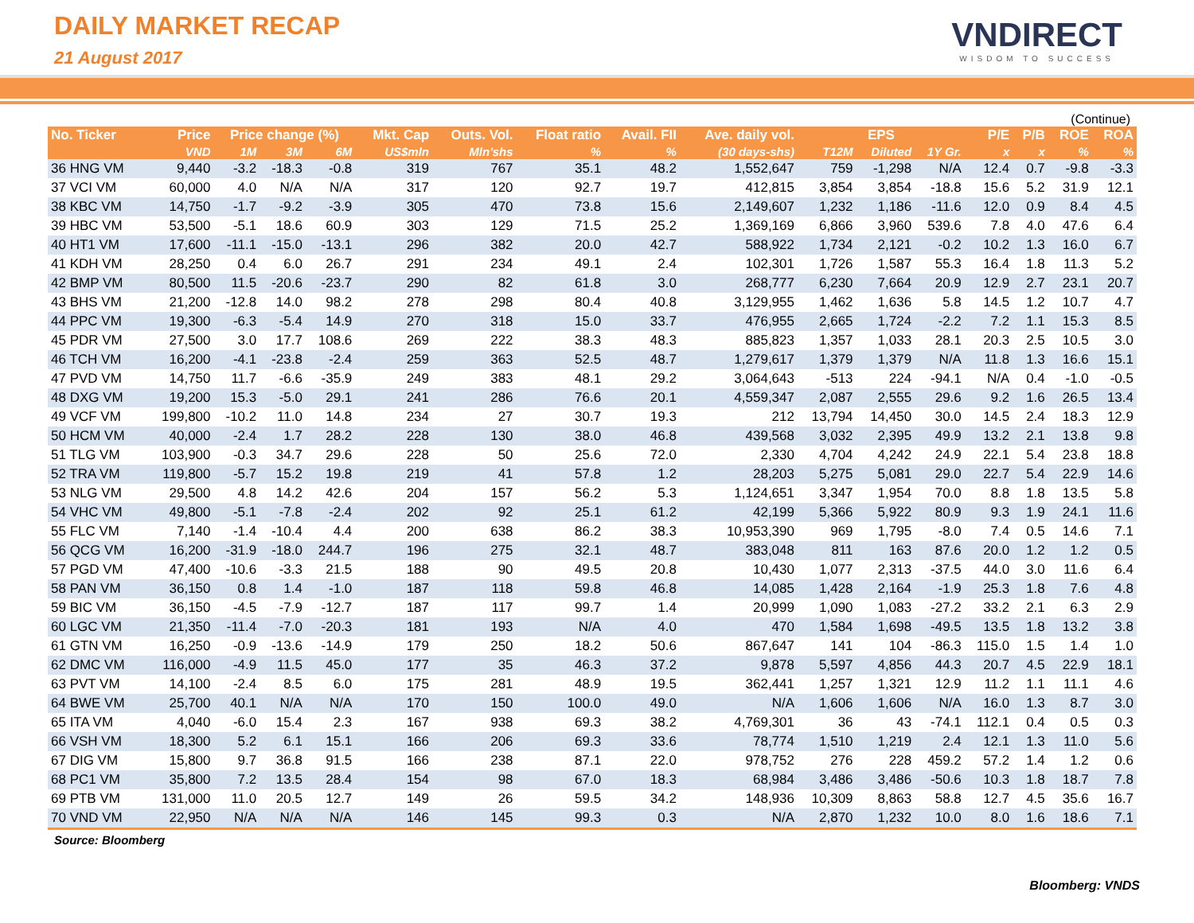DAILY MARKET RECAP
21 August 2017
VNDIRECT
WISDOM TO SUCCESS
(Continue)
| No. Ticker | Price | Price change (%) | | | Mkt. Cap | Outs. Vol. | Float ratio | Avail. FII | Ave. daily vol. | EPS | | | P/E | P/B | ROE | ROA |
| --- | --- | --- | --- | --- | --- | --- | --- | --- | --- | --- | --- | --- | --- | --- | --- | --- |
| | VND | 1M | 3M | 6M | US$mln | Mln'shs | % | % | (30 days-shs) | T12M | Diluted | 1Y Gr. | x | x | % | % |
| 36 HNG VM | 9,440 | -3.2 | -18.3 | -0.8 | 319 | 767 | 35.1 | 48.2 | 1,552,647 | 759 | -1,298 | N/A | 12.4 | 0.7 | -9.8 | -3.3 |
| 37 VCI VM | 60,000 | 4.0 | N/A | N/A | 317 | 120 | 92.7 | 19.7 | 412,815 | 3,854 | 3,854 | -18.8 | 15.6 | 5.2 | 31.9 | 12.1 |
| 38 KBC VM | 14,750 | -1.7 | -9.2 | -3.9 | 305 | 470 | 73.8 | 15.6 | 2,149,607 | 1,232 | 1,186 | -11.6 | 12.0 | 0.9 | 8.4 | 4.5 |
| 39 HBC VM | 53,500 | -5.1 | 18.6 | 60.9 | 303 | 129 | 71.5 | 25.2 | 1,369,169 | 6,866 | 3,960 | 539.6 | 7.8 | 4.0 | 47.6 | 6.4 |
| 40 HT1 VM | 17,600 | -11.1 | -15.0 | -13.1 | 296 | 382 | 20.0 | 42.7 | 588,922 | 1,734 | 2,121 | -0.2 | 10.2 | 1.3 | 16.0 | 6.7 |
| 41 KDH VM | 28,250 | 0.4 | 6.0 | 26.7 | 291 | 234 | 49.1 | 2.4 | 102,301 | 1,726 | 1,587 | 55.3 | 16.4 | 1.8 | 11.3 | 5.2 |
| 42 BMP VM | 80,500 | 11.5 | -20.6 | -23.7 | 290 | 82 | 61.8 | 3.0 | 268,777 | 6,230 | 7,664 | 20.9 | 12.9 | 2.7 | 23.1 | 20.7 |
| 43 BHS VM | 21,200 | -12.8 | 14.0 | 98.2 | 278 | 298 | 80.4 | 40.8 | 3,129,955 | 1,462 | 1,636 | 5.8 | 14.5 | 1.2 | 10.7 | 4.7 |
| 44 PPC VM | 19,300 | -6.3 | -5.4 | 14.9 | 270 | 318 | 15.0 | 33.7 | 476,955 | 2,665 | 1,724 | -2.2 | 7.2 | 1.1 | 15.3 | 8.5 |
| 45 PDR VM | 27,500 | 3.0 | 17.7 | 108.6 | 269 | 222 | 38.3 | 48.3 | 885,823 | 1,357 | 1,033 | 28.1 | 20.3 | 2.5 | 10.5 | 3.0 |
| 46 TCH VM | 16,200 | -4.1 | -23.8 | -2.4 | 259 | 363 | 52.5 | 48.7 | 1,279,617 | 1,379 | 1,379 | N/A | 11.8 | 1.3 | 16.6 | 15.1 |
| 47 PVD VM | 14,750 | 11.7 | -6.6 | -35.9 | 249 | 383 | 48.1 | 29.2 | 3,064,643 | -513 | 224 | -94.1 | N/A | 0.4 | -1.0 | -0.5 |
| 48 DXG VM | 19,200 | 15.3 | -5.0 | 29.1 | 241 | 286 | 76.6 | 20.1 | 4,559,347 | 2,087 | 2,555 | 29.6 | 9.2 | 1.6 | 26.5 | 13.4 |
| 49 VCF VM | 199,800 | -10.2 | 11.0 | 14.8 | 234 | 27 | 30.7 | 19.3 | 212 | 13,794 | 14,450 | 30.0 | 14.5 | 2.4 | 18.3 | 12.9 |
| 50 HCM VM | 40,000 | -2.4 | 1.7 | 28.2 | 228 | 130 | 38.0 | 46.8 | 439,568 | 3,032 | 2,395 | 49.9 | 13.2 | 2.1 | 13.8 | 9.8 |
| 51 TLG VM | 103,900 | -0.3 | 34.7 | 29.6 | 228 | 50 | 25.6 | 72.0 | 2,330 | 4,704 | 4,242 | 24.9 | 22.1 | 5.4 | 23.8 | 18.8 |
| 52 TRA VM | 119,800 | -5.7 | 15.2 | 19.8 | 219 | 41 | 57.8 | 1.2 | 28,203 | 5,275 | 5,081 | 29.0 | 22.7 | 5.4 | 22.9 | 14.6 |
| 53 NLG VM | 29,500 | 4.8 | 14.2 | 42.6 | 204 | 157 | 56.2 | 5.3 | 1,124,651 | 3,347 | 1,954 | 70.0 | 8.8 | 1.8 | 13.5 | 5.8 |
| 54 VHC VM | 49,800 | -5.1 | -7.8 | -2.4 | 202 | 92 | 25.1 | 61.2 | 42,199 | 5,366 | 5,922 | 80.9 | 9.3 | 1.9 | 24.1 | 11.6 |
| 55 FLC VM | 7,140 | -1.4 | -10.4 | 4.4 | 200 | 638 | 86.2 | 38.3 | 10,953,390 | 969 | 1,795 | -8.0 | 7.4 | 0.5 | 14.6 | 7.1 |
| 56 QCG VM | 16,200 | -31.9 | -18.0 | 244.7 | 196 | 275 | 32.1 | 48.7 | 383,048 | 811 | 163 | 87.6 | 20.0 | 1.2 | 1.2 | 0.5 |
| 57 PGD VM | 47,400 | -10.6 | -3.3 | 21.5 | 188 | 90 | 49.5 | 20.8 | 10,430 | 1,077 | 2,313 | -37.5 | 44.0 | 3.0 | 11.6 | 6.4 |
| 58 PAN VM | 36,150 | 0.8 | 1.4 | -1.0 | 187 | 118 | 59.8 | 46.8 | 14,085 | 1,428 | 2,164 | -1.9 | 25.3 | 1.8 | 7.6 | 4.8 |
| 59 BIC VM | 36,150 | -4.5 | -7.9 | -12.7 | 187 | 117 | 99.7 | 1.4 | 20,999 | 1,090 | 1,083 | -27.2 | 33.2 | 2.1 | 6.3 | 2.9 |
| 60 LGC VM | 21,350 | -11.4 | -7.0 | -20.3 | 181 | 193 | N/A | 4.0 | 470 | 1,584 | 1,698 | -49.5 | 13.5 | 1.8 | 13.2 | 3.8 |
| 61 GTN VM | 16,250 | -0.9 | -13.6 | -14.9 | 179 | 250 | 18.2 | 50.6 | 867,647 | 141 | 104 | -86.3 | 115.0 | 1.5 | 1.4 | 1.0 |
| 62 DMC VM | 116,000 | -4.9 | 11.5 | 45.0 | 177 | 35 | 46.3 | 37.2 | 9,878 | 5,597 | 4,856 | 44.3 | 20.7 | 4.5 | 22.9 | 18.1 |
| 63 PVT VM | 14,100 | -2.4 | 8.5 | 6.0 | 175 | 281 | 48.9 | 19.5 | 362,441 | 1,257 | 1,321 | 12.9 | 11.2 | 1.1 | 11.1 | 4.6 |
| 64 BWE VM | 25,700 | 40.1 | N/A | N/A | 170 | 150 | 100.0 | 49.0 | N/A | 1,606 | 1,606 | N/A | 16.0 | 1.3 | 8.7 | 3.0 |
| 65 ITA VM | 4,040 | -6.0 | 15.4 | 2.3 | 167 | 938 | 69.3 | 38.2 | 4,769,301 | 36 | 43 | -74.1 | 112.1 | 0.4 | 0.5 | 0.3 |
| 66 VSH VM | 18,300 | 5.2 | 6.1 | 15.1 | 166 | 206 | 69.3 | 33.6 | 78,774 | 1,510 | 1,219 | 2.4 | 12.1 | 1.3 | 11.0 | 5.6 |
| 67 DIG VM | 15,800 | 9.7 | 36.8 | 91.5 | 166 | 238 | 87.1 | 22.0 | 978,752 | 276 | 228 | 459.2 | 57.2 | 1.4 | 1.2 | 0.6 |
| 68 PC1 VM | 35,800 | 7.2 | 13.5 | 28.4 | 154 | 98 | 67.0 | 18.3 | 68,984 | 3,486 | 3,486 | -50.6 | 10.3 | 1.8 | 18.7 | 7.8 |
| 69 PTB VM | 131,000 | 11.0 | 20.5 | 12.7 | 149 | 26 | 59.5 | 34.2 | 148,936 | 10,309 | 8,863 | 58.8 | 12.7 | 4.5 | 35.6 | 16.7 |
| 70 VND VM | 22,950 | N/A | N/A | N/A | 146 | 145 | 99.3 | 0.3 | N/A | 2,870 | 1,232 | 10.0 | 8.0 | 1.6 | 18.6 | 7.1 |
Source: Bloomberg
Bloomberg: VNDS